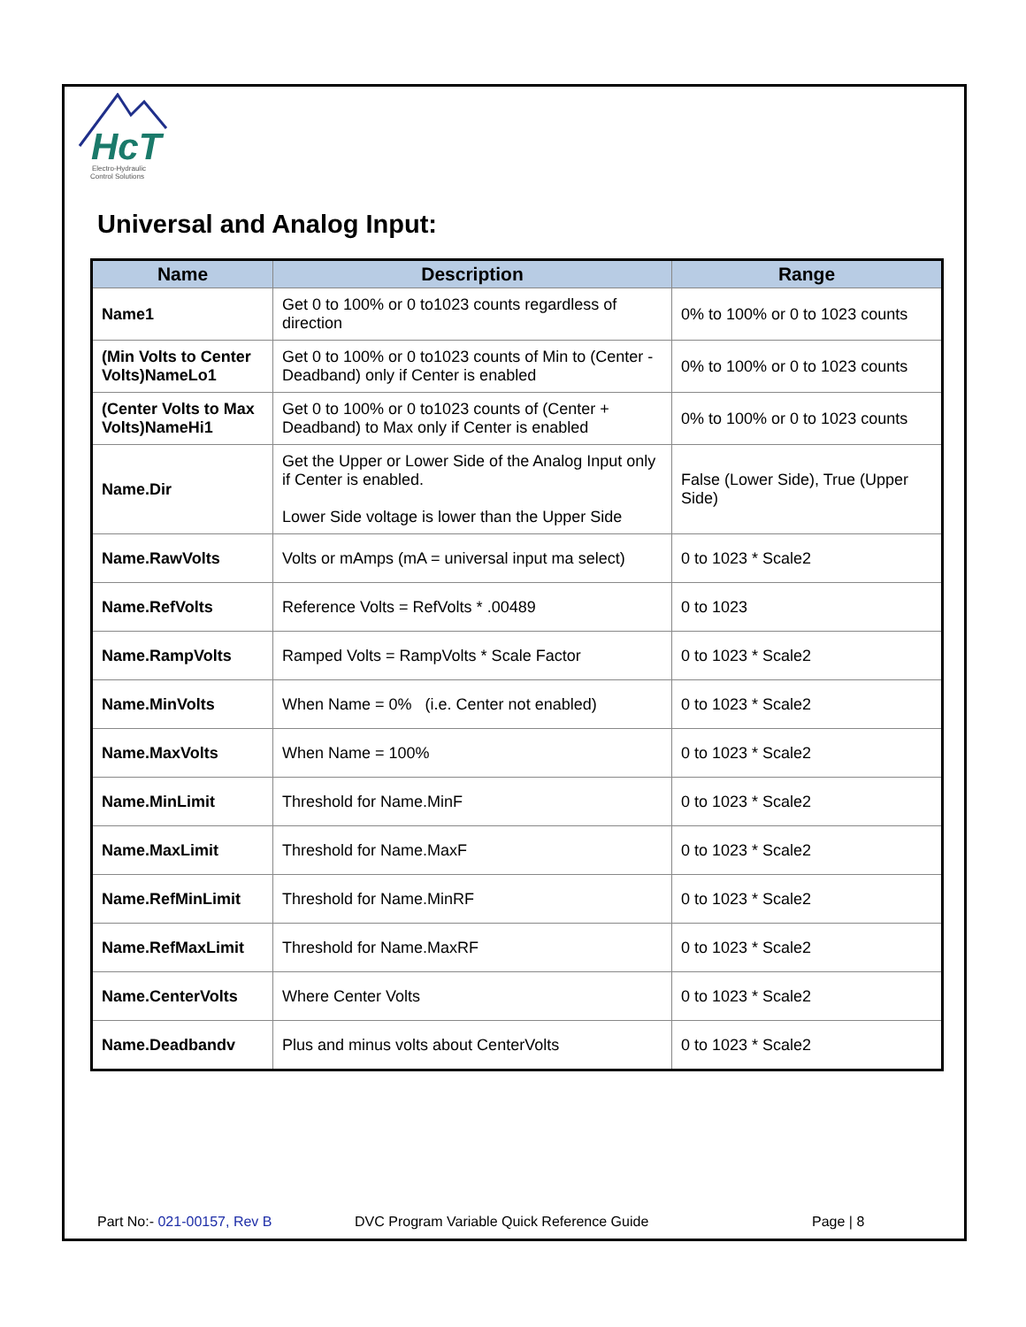HcT
Electro-Hydraulic
Control Solutions
Universal and Analog Input:
| Name | Description | Range |
| --- | --- | --- |
| Name1 | Get 0 to 100% or 0 to1023 counts regardless of direction | 0% to 100% or 0 to 1023 counts |
| (Min Volts to Center Volts)NameLo1 | Get 0 to 100% or 0 to1023 counts of Min to (Center - Deadband) only if Center is enabled | 0% to 100% or 0 to 1023 counts |
| (Center Volts to Max Volts)NameHi1 | Get 0 to 100% or 0 to1023 counts of (Center + Deadband) to Max only if Center is enabled | 0% to 100% or 0 to 1023 counts |
| Name.Dir | Get the Upper or Lower Side of the Analog Input only if Center is enabled. Lower Side voltage is lower than the Upper Side | False (Lower Side), True (Upper Side) |
| Name.RawVolts | Volts or mAmps (mA = universal input ma select) | 0 to 1023 * Scale2 |
| Name.RefVolts | Reference Volts = RefVolts * .00489 | 0 to 1023 |
| Name.RampVolts | Ramped Volts = RampVolts * Scale Factor | 0 to 1023 * Scale2 |
| Name.MinVolts | When Name = 0% (i.e. Center not enabled) | 0 to 1023 * Scale2 |
| Name.MaxVolts | When Name = 100% | 0 to 1023 * Scale2 |
| Name.MinLimit | Threshold for Name.MinF | 0 to 1023 * Scale2 |
| Name.MaxLimit | Threshold for Name.MaxF | 0 to 1023 * Scale2 |
| Name.RefMinLimit | Threshold for Name.MinRF | 0 to 1023 * Scale2 |
| Name.RefMaxLimit | Threshold for Name.MaxRF | 0 to 1023 * Scale2 |
| Name.CenterVolts | Where Center Volts | 0 to 1023 * Scale2 |
| Name.Deadbandv | Plus and minus volts about CenterVolts | 0 to 1023 * Scale2 |
Part No:- 021-00157, Rev B DVC Program Variable Quick Reference Guide Page | 8